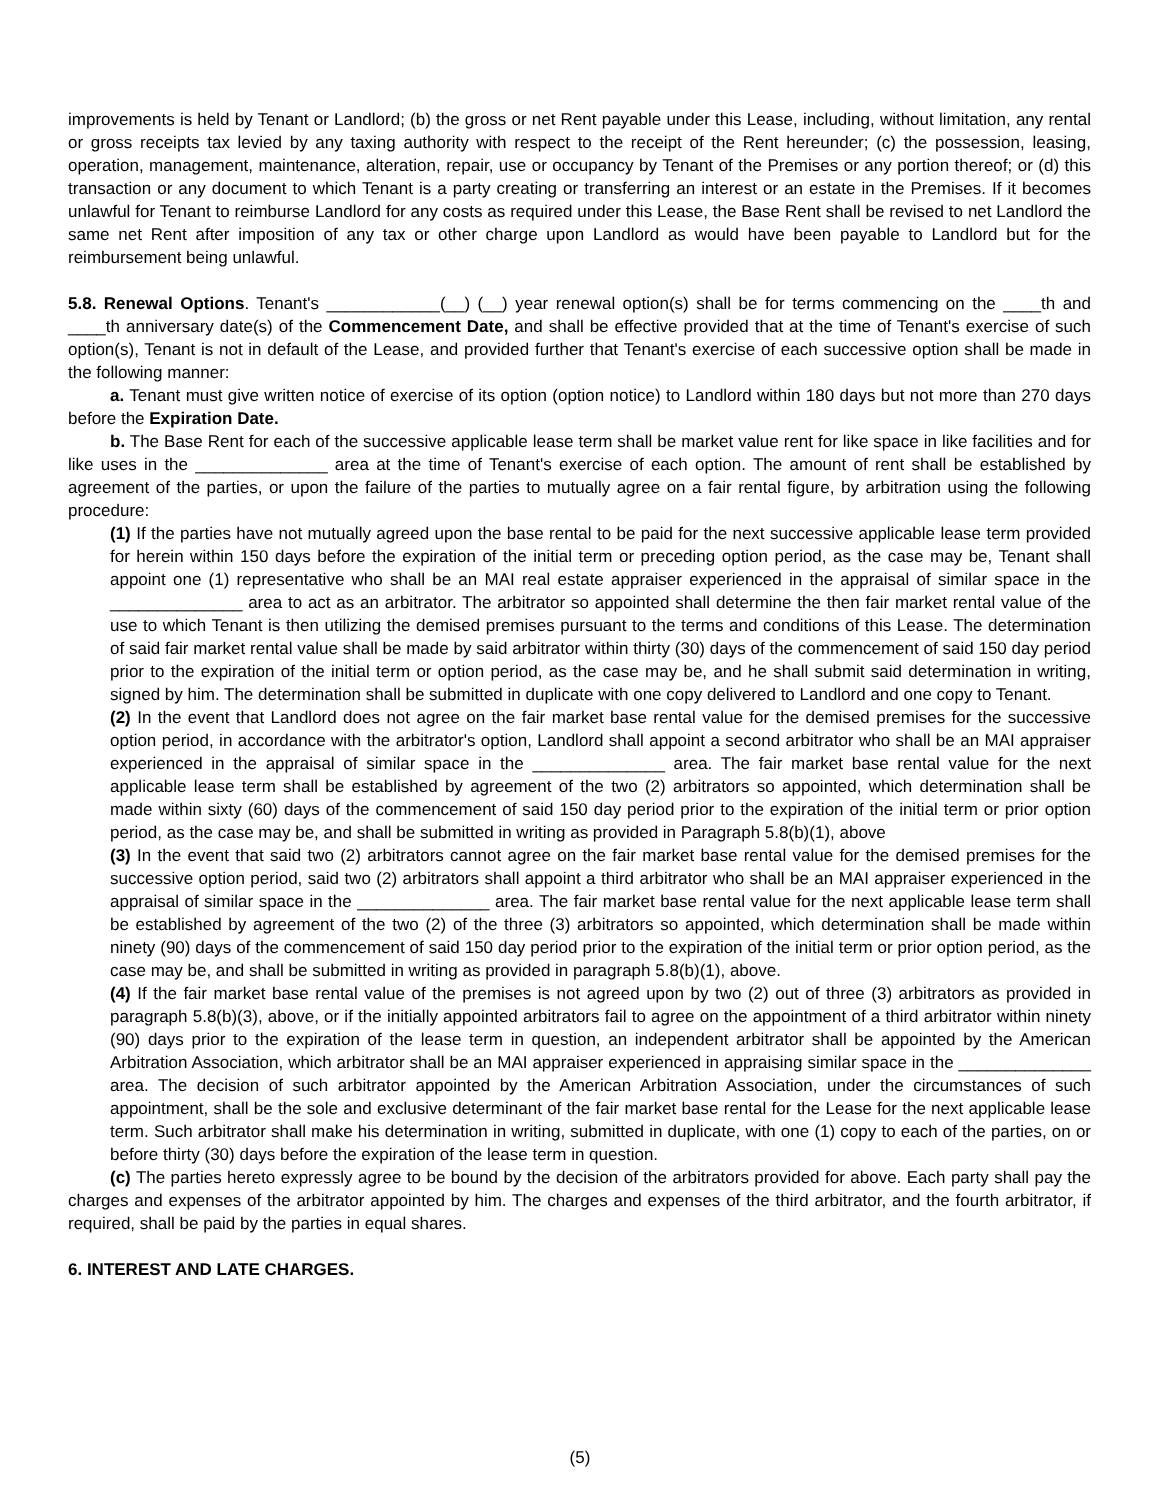improvements is held by Tenant or Landlord; (b) the gross or net Rent payable under this Lease, including, without limitation, any rental or gross receipts tax levied by any taxing authority with respect to the receipt of the Rent hereunder; (c) the possession, leasing, operation, management, maintenance, alteration, repair, use or occupancy by Tenant of the Premises or any portion thereof; or (d) this transaction or any document to which Tenant is a party creating or transferring an interest or an estate in the Premises. If it becomes unlawful for Tenant to reimburse Landlord for any costs as required under this Lease, the Base Rent shall be revised to net Landlord the same net Rent after imposition of any tax or other charge upon Landlord as would have been payable to Landlord but for the reimbursement being unlawful.
5.8. Renewal Options. Tenant's ____________(__) (__) year renewal option(s) shall be for terms commencing on the ____th and ____th anniversary date(s) of the Commencement Date, and shall be effective provided that at the time of Tenant's exercise of such option(s), Tenant is not in default of the Lease, and provided further that Tenant's exercise of each successive option shall be made in the following manner:
a. Tenant must give written notice of exercise of its option (option notice) to Landlord within 180 days but not more than 270 days before the Expiration Date.
b. The Base Rent for each of the successive applicable lease term shall be market value rent for like space in like facilities and for like uses in the ______________ area at the time of Tenant's exercise of each option. The amount of rent shall be established by agreement of the parties, or upon the failure of the parties to mutually agree on a fair rental figure, by arbitration using the following procedure:
(1) If the parties have not mutually agreed upon the base rental to be paid for the next successive applicable lease term provided for herein within 150 days before the expiration of the initial term or preceding option period, as the case may be, Tenant shall appoint one (1) representative who shall be an MAI real estate appraiser experienced in the appraisal of similar space in the ______________ area to act as an arbitrator. The arbitrator so appointed shall determine the then fair market rental value of the use to which Tenant is then utilizing the demised premises pursuant to the terms and conditions of this Lease. The determination of said fair market rental value shall be made by said arbitrator within thirty (30) days of the commencement of said 150 day period prior to the expiration of the initial term or option period, as the case may be, and he shall submit said determination in writing, signed by him. The determination shall be submitted in duplicate with one copy delivered to Landlord and one copy to Tenant.
(2) In the event that Landlord does not agree on the fair market base rental value for the demised premises for the successive option period, in accordance with the arbitrator's option, Landlord shall appoint a second arbitrator who shall be an MAI appraiser experienced in the appraisal of similar space in the ______________ area. The fair market base rental value for the next applicable lease term shall be established by agreement of the two (2) arbitrators so appointed, which determination shall be made within sixty (60) days of the commencement of said 150 day period prior to the expiration of the initial term or prior option period, as the case may be, and shall be submitted in writing as provided in Paragraph 5.8(b)(1), above
(3) In the event that said two (2) arbitrators cannot agree on the fair market base rental value for the demised premises for the successive option period, said two (2) arbitrators shall appoint a third arbitrator who shall be an MAI appraiser experienced in the appraisal of similar space in the ______________ area. The fair market base rental value for the next applicable lease term shall be established by agreement of the two (2) of the three (3) arbitrators so appointed, which determination shall be made within ninety (90) days of the commencement of said 150 day period prior to the expiration of the initial term or prior option period, as the case may be, and shall be submitted in writing as provided in paragraph 5.8(b)(1), above.
(4) If the fair market base rental value of the premises is not agreed upon by two (2) out of three (3) arbitrators as provided in paragraph 5.8(b)(3), above, or if the initially appointed arbitrators fail to agree on the appointment of a third arbitrator within ninety (90) days prior to the expiration of the lease term in question, an independent arbitrator shall be appointed by the American Arbitration Association, which arbitrator shall be an MAI appraiser experienced in appraising similar space in the ______________ area. The decision of such arbitrator appointed by the American Arbitration Association, under the circumstances of such appointment, shall be the sole and exclusive determinant of the fair market base rental for the Lease for the next applicable lease term. Such arbitrator shall make his determination in writing, submitted in duplicate, with one (1) copy to each of the parties, on or before thirty (30) days before the expiration of the lease term in question.
(c) The parties hereto expressly agree to be bound by the decision of the arbitrators provided for above. Each party shall pay the charges and expenses of the arbitrator appointed by him. The charges and expenses of the third arbitrator, and the fourth arbitrator, if required, shall be paid by the parties in equal shares.
6. INTEREST AND LATE CHARGES.
(5)